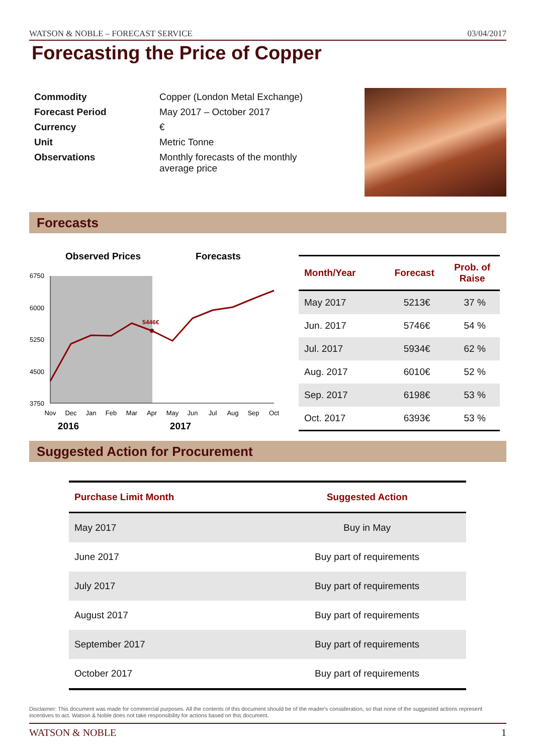WATSON & NOBLE – FORECAST SERVICE 03/04/2017
Forecasting the Price of Copper
| Commodity | Copper (London Metal Exchange) |
| Forecast Period | May 2017 – October 2017 |
| Currency | € |
| Unit | Metric Tonne |
| Observations | Monthly forecasts of the monthly average price |
Forecasts
Observed Prices
Forecasts
6750
6000
5250
4500
3750
5446€
Nov
Dec
Jan
Feb
Mar
Apr
May
Jun
Jul
Aug
Sep
Oct
2016
2017
| Month/Year | Forecast | Prob. of Raise |
| --- | --- | --- |
| May 2017 | 5213€ | 37 % |
| Jun. 2017 | 5746€ | 54 % |
| Jul. 2017 | 5934€ | 62 % |
| Aug. 2017 | 6010€ | 52 % |
| Sep. 2017 | 6198€ | 53 % |
| Oct. 2017 | 6393€ | 53 % |
Suggested Action for Procurement
| Purchase Limit Month | Suggested Action |
| --- | --- |
| May 2017 | Buy in May |
| June 2017 | Buy part of requirements |
| July 2017 | Buy part of requirements |
| August 2017 | Buy part of requirements |
| September 2017 | Buy part of requirements |
| October 2017 | Buy part of requirements |
Disclaimer: This document was made for commercial purposes. All the contents of this document should be of the reader's consideration, so that none of the suggested actions represent incentives to act. Watson & Noble does not take responsibility for actions based on this document.
WATSON & NOBLE 1